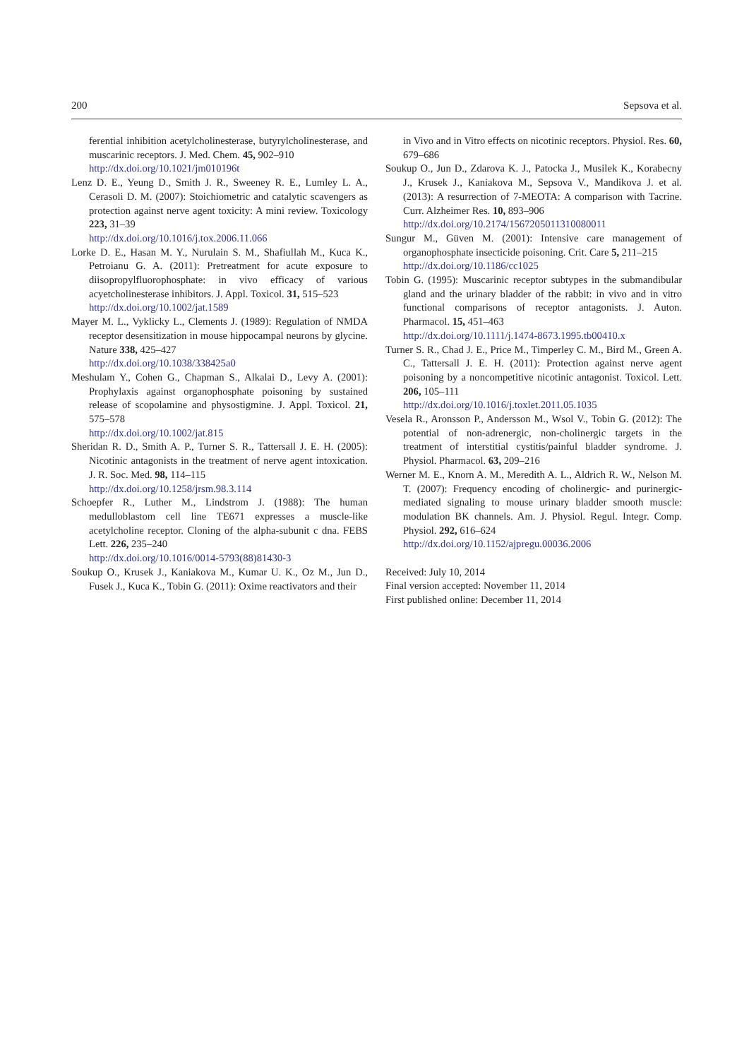200 Sepsova et al.
ferential inhibition acetylcholinesterase, butyrylcholinesterase, and muscarinic receptors. J. Med. Chem. 45, 902–910
http://dx.doi.org/10.1021/jm010196t
Lenz D. E., Yeung D., Smith J. R., Sweeney R. E., Lumley L. A., Cerasoli D. M. (2007): Stoichiometric and catalytic scavengers as protection against nerve agent toxicity: A mini review. Toxicology 223, 31–39
http://dx.doi.org/10.1016/j.tox.2006.11.066
Lorke D. E., Hasan M. Y., Nurulain S. M., Shafiullah M., Kuca K., Petroianu G. A. (2011): Pretreatment for acute exposure to diisopropylfluorophosphate: in vivo efficacy of various acyetcholinesterase inhibitors. J. Appl. Toxicol. 31, 515–523
http://dx.doi.org/10.1002/jat.1589
Mayer M. L., Vyklicky L., Clements J. (1989): Regulation of NMDA receptor desensitization in mouse hippocampal neurons by glycine. Nature 338, 425–427
http://dx.doi.org/10.1038/338425a0
Meshulam Y., Cohen G., Chapman S., Alkalai D., Levy A. (2001): Prophylaxis against organophosphate poisoning by sustained release of scopolamine and physostigmine. J. Appl. Toxicol. 21, 575–578
http://dx.doi.org/10.1002/jat.815
Sheridan R. D., Smith A. P., Turner S. R., Tattersall J. E. H. (2005): Nicotinic antagonists in the treatment of nerve agent intoxication. J. R. Soc. Med. 98, 114–115
http://dx.doi.org/10.1258/jrsm.98.3.114
Schoepfer R., Luther M., Lindstrom J. (1988): The human medulloblastom cell line TE671 expresses a muscle-like acetylcholine receptor. Cloning of the alpha-subunit c dna. FEBS Lett. 226, 235–240
http://dx.doi.org/10.1016/0014-5793(88)81430-3
Soukup O., Krusek J., Kaniakova M., Kumar U. K., Oz M., Jun D., Fusek J., Kuca K., Tobin G. (2011): Oxime reactivators and their
in Vivo and in Vitro effects on nicotinic receptors. Physiol. Res. 60, 679–686
Soukup O., Jun D., Zdarova K. J., Patocka J., Musilek K., Korabecny J., Krusek J., Kaniakova M., Sepsova V., Mandikova J. et al. (2013): A resurrection of 7-MEOTA: A comparison with Tacrine. Curr. Alzheimer Res. 10, 893–906
http://dx.doi.org/10.2174/1567205011310080011
Sungur M., Güven M. (2001): Intensive care management of organophosphate insecticide poisoning. Crit. Care 5, 211–215
http://dx.doi.org/10.1186/cc1025
Tobin G. (1995): Muscarinic receptor subtypes in the submandibular gland and the urinary bladder of the rabbit: in vivo and in vitro functional comparisons of receptor antagonists. J. Auton. Pharmacol. 15, 451–463
http://dx.doi.org/10.1111/j.1474-8673.1995.tb00410.x
Turner S. R., Chad J. E., Price M., Timperley C. M., Bird M., Green A. C., Tattersall J. E. H. (2011): Protection against nerve agent poisoning by a noncompetitive nicotinic antagonist. Toxicol. Lett. 206, 105–111
http://dx.doi.org/10.1016/j.toxlet.2011.05.1035
Vesela R., Aronsson P., Andersson M., Wsol V., Tobin G. (2012): The potential of non-adrenergic, non-cholinergic targets in the treatment of interstitial cystitis/painful bladder syndrome. J. Physiol. Pharmacol. 63, 209–216
Werner M. E., Knorn A. M., Meredith A. L., Aldrich R. W., Nelson M. T. (2007): Frequency encoding of cholinergic- and purinergic-mediated signaling to mouse urinary bladder smooth muscle: modulation BK channels. Am. J. Physiol. Regul. Integr. Comp. Physiol. 292, 616–624
http://dx.doi.org/10.1152/ajpregu.00036.2006
Received: July 10, 2014
Final version accepted: November 11, 2014
First published online: December 11, 2014